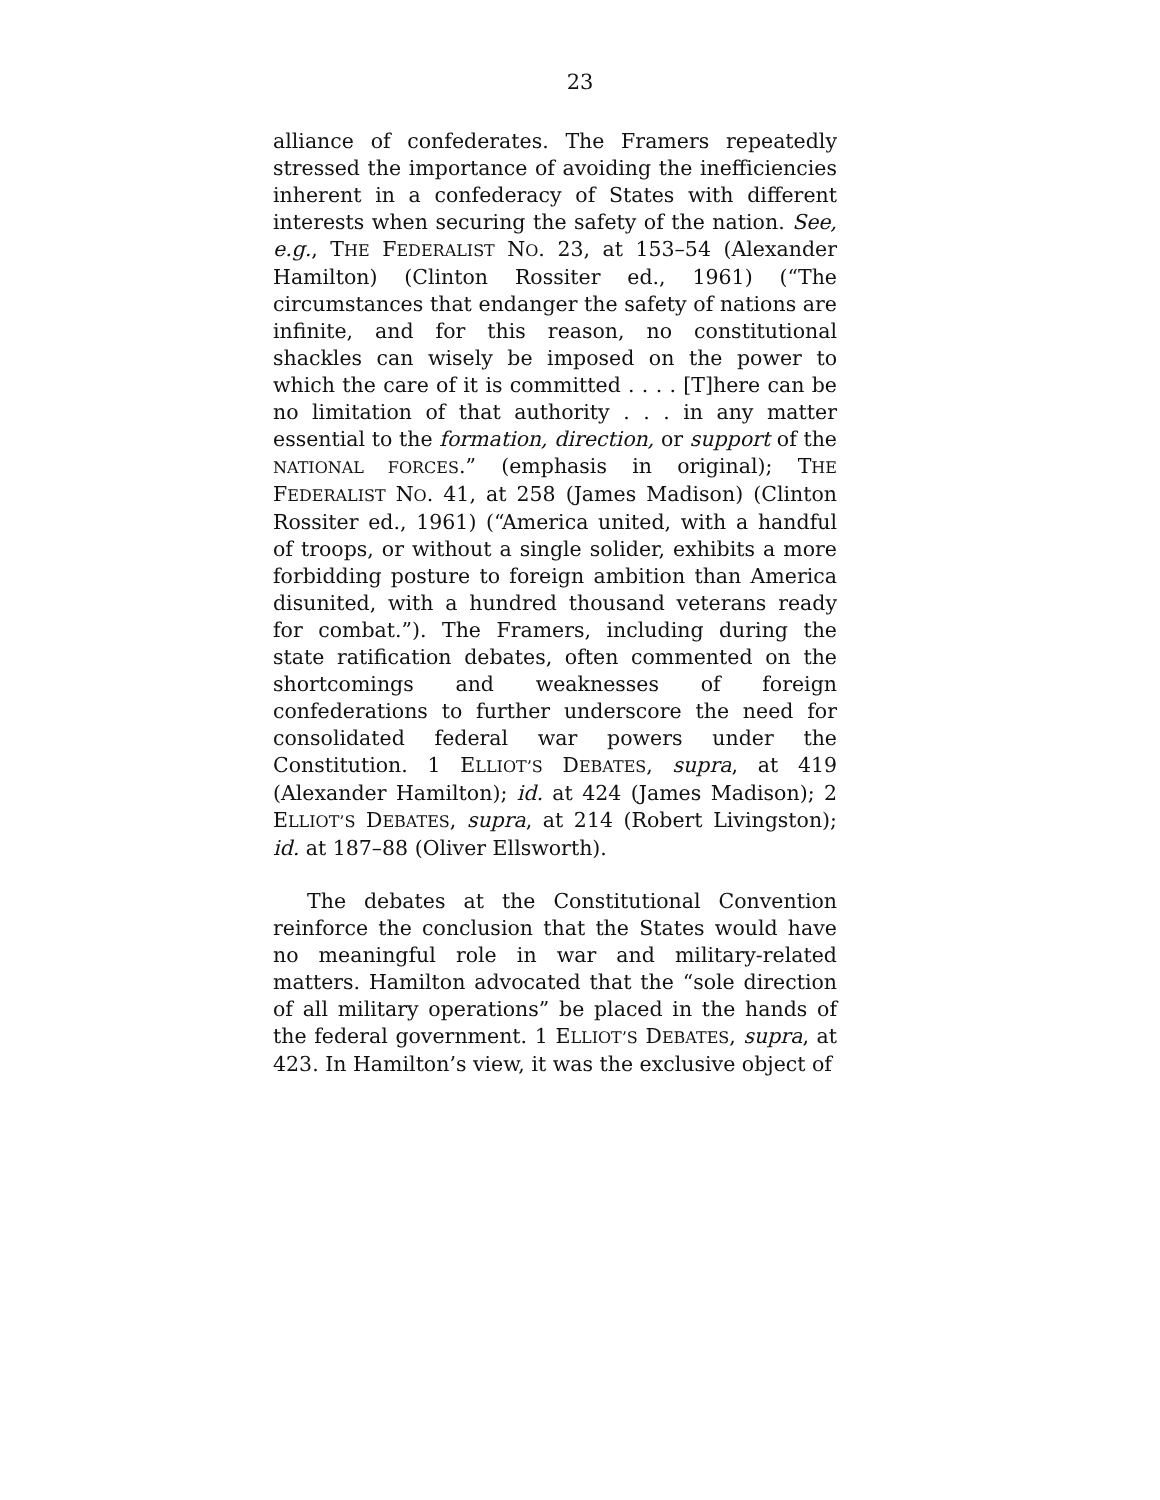23
alliance of confederates. The Framers repeatedly stressed the importance of avoiding the inefficiencies inherent in a confederacy of States with different interests when securing the safety of the nation. See, e.g., THE FEDERALIST NO. 23, at 153–54 (Alexander Hamilton) (Clinton Rossiter ed., 1961) (“The circumstances that endanger the safety of nations are infinite, and for this reason, no constitutional shackles can wisely be imposed on the power to which the care of it is committed . . . . [T]here can be no limitation of that authority . . . in any matter essential to the formation, direction, or support of the NATIONAL FORCES.” (emphasis in original); THE FEDERALIST NO. 41, at 258 (James Madison) (Clinton Rossiter ed., 1961) (“America united, with a handful of troops, or without a single solider, exhibits a more forbidding posture to foreign ambition than America disunited, with a hundred thousand veterans ready for combat.”). The Framers, including during the state ratification debates, often commented on the shortcomings and weaknesses of foreign confederations to further underscore the need for consolidated federal war powers under the Constitution. 1 ELLIOT’S DEBATES, supra, at 419 (Alexander Hamilton); id. at 424 (James Madison); 2 ELLIOT’S DEBATES, supra, at 214 (Robert Livingston); id. at 187–88 (Oliver Ellsworth).
The debates at the Constitutional Convention reinforce the conclusion that the States would have no meaningful role in war and military-related matters. Hamilton advocated that the “sole direction of all military operations” be placed in the hands of the federal government. 1 ELLIOT’S DEBATES, supra, at 423. In Hamilton’s view, it was the exclusive object of